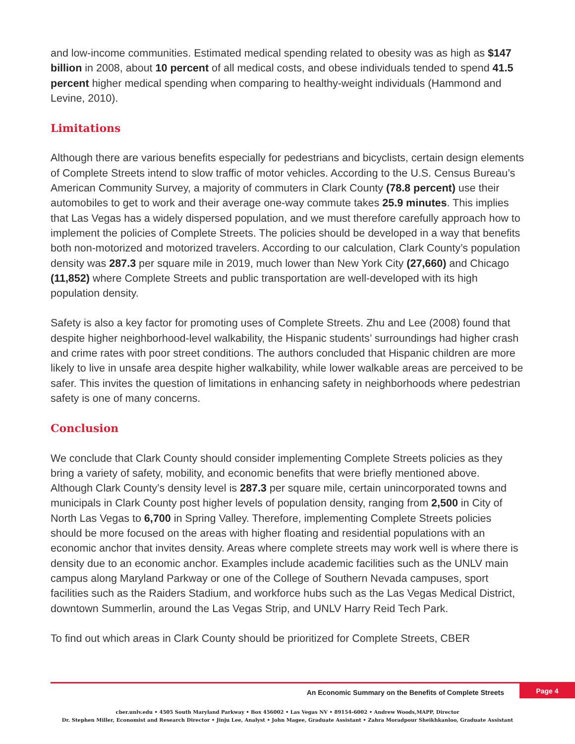and low-income communities. Estimated medical spending related to obesity was as high as $147 billion in 2008, about 10 percent of all medical costs, and obese individuals tended to spend 41.5 percent higher medical spending when comparing to healthy-weight individuals (Hammond and Levine, 2010).
Limitations
Although there are various benefits especially for pedestrians and bicyclists, certain design elements of Complete Streets intend to slow traffic of motor vehicles. According to the U.S. Census Bureau’s American Community Survey, a majority of commuters in Clark County (78.8 percent) use their automobiles to get to work and their average one-way commute takes 25.9 minutes. This implies that Las Vegas has a widely dispersed population, and we must therefore carefully approach how to implement the policies of Complete Streets. The policies should be developed in a way that benefits both non-motorized and motorized travelers. According to our calculation, Clark County’s population density was 287.3 per square mile in 2019, much lower than New York City (27,660) and Chicago (11,852) where Complete Streets and public transportation are well-developed with its high population density.
Safety is also a key factor for promoting uses of Complete Streets. Zhu and Lee (2008) found that despite higher neighborhood-level walkability, the Hispanic students’ surroundings had higher crash and crime rates with poor street conditions. The authors concluded that Hispanic children are more likely to live in unsafe area despite higher walkability, while lower walkable areas are perceived to be safer. This invites the question of limitations in enhancing safety in neighborhoods where pedestrian safety is one of many concerns.
Conclusion
We conclude that Clark County should consider implementing Complete Streets policies as they bring a variety of safety, mobility, and economic benefits that were briefly mentioned above. Although Clark County’s density level is 287.3 per square mile, certain unincorporated towns and municipals in Clark County post higher levels of population density, ranging from 2,500 in City of North Las Vegas to 6,700 in Spring Valley. Therefore, implementing Complete Streets policies should be more focused on the areas with higher floating and residential populations with an economic anchor that invites density. Areas where complete streets may work well is where there is density due to an economic anchor. Examples include academic facilities such as the UNLV main campus along Maryland Parkway or one of the College of Southern Nevada campuses, sport facilities such as the Raiders Stadium, and workforce hubs such as the Las Vegas Medical District, downtown Summerlin, around the Las Vegas Strip, and UNLV Harry Reid Tech Park.
To find out which areas in Clark County should be prioritized for Complete Streets, CBER
An Economic Summary on the Benefits of Complete Streets
Page 4
cber.unlv.edu • 4505 South Maryland Parkway • Box 456002 • Las Vegas NV • 89154-6002 • Andrew Woods,MAPP, Director
Dr. Stephen Miller, Economist and Research Director • Jinju Lee, Analyst • John Magee, Graduate Assistant • Zahra Moradpour Sheikhkanloo, Graduate Assistant